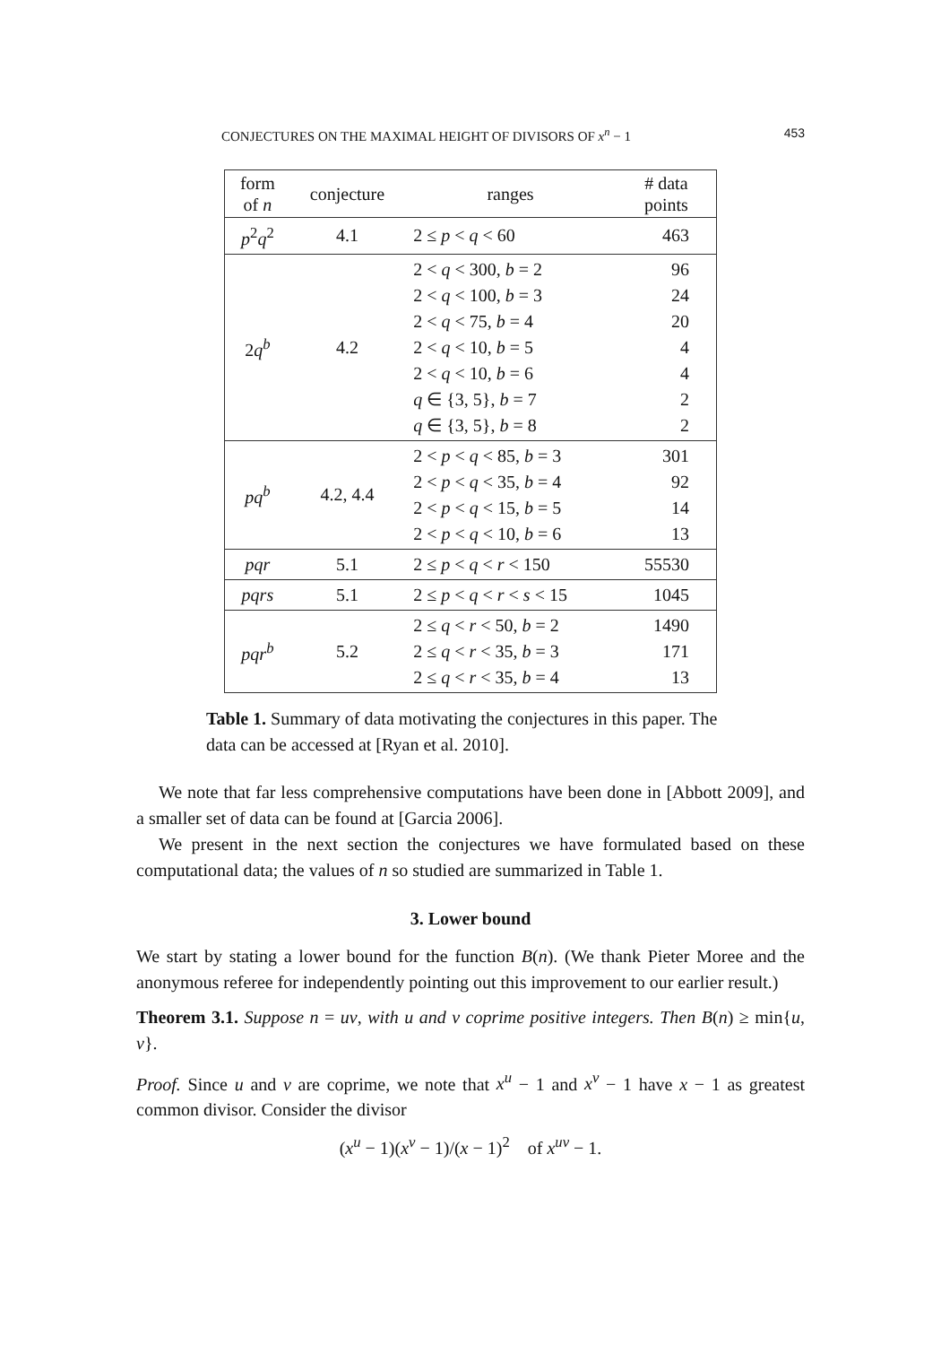CONJECTURES ON THE MAXIMAL HEIGHT OF DIVISORS OF x<sup>n</sup> − 1 453
| form of n | conjecture | ranges | # data points |
| --- | --- | --- | --- |
| p<sup>2</sup> q<sup>2</sup> | 4.1 | 2 ≤ p < q < 60 | 463 |
| 2 q<sup>b</sup> | 4.2 | 2 < q < 300, b = 2 2 < q < 100, b = 3 2 < q < 75, b = 4 2 < q < 10, b = 5 2 < q < 10, b = 6 q ∈ {3, 5}, b = 7 q ∈ {3, 5}, b = 8 | 96 24 20 4 4 2 2 |
| pq<sup>b</sup> | 4.2, 4.4 | 2 < p < q < 85, b = 3 2 < p < q < 35, b = 4 2 < p < q < 15, b = 5 2 < p < q < 10, b = 6 | 301 92 14 13 |
| pqr | 5.1 | 2 ≤ p < q < r < 150 | 55530 |
| pqrs | 5.1 | 2 ≤ p < q < r < s < 15 | 1045 |
| pqr<sup>b</sup> | 5.2 | 2 ≤ q < r < 50, b = 2 2 ≤ q < r < 35, b = 3 2 ≤ q < r < 35, b = 4 | 1490 171 13 |
Table 1. Summary of data motivating the conjectures in this paper. The data can be accessed at [Ryan et al. 2010].
We note that far less comprehensive computations have been done in [Abbott 2009], and a smaller set of data can be found at [Garcia 2006].
We present in the next section the conjectures we have formulated based on these computational data; the values of n so studied are summarized in Table 1.
3. Lower bound
We start by stating a lower bound for the function B(n). (We thank Pieter Moree and the anonymous referee for independently pointing out this improvement to our earlier result.)
Theorem 3.1. Suppose n = uv, with u and v coprime positive integers. Then B(n) ≥ min{u, v}.
Proof. Since u and v are coprime, we note that x<sup>u</sup> − 1 and x<sup>v</sup> − 1 have x − 1 as greatest common divisor. Consider the divisor
(x<sup>u</sup> − 1)(x<sup>v</sup> − 1)/(x − 1)<sup>2</sup> of x<sup>uv</sup> − 1.